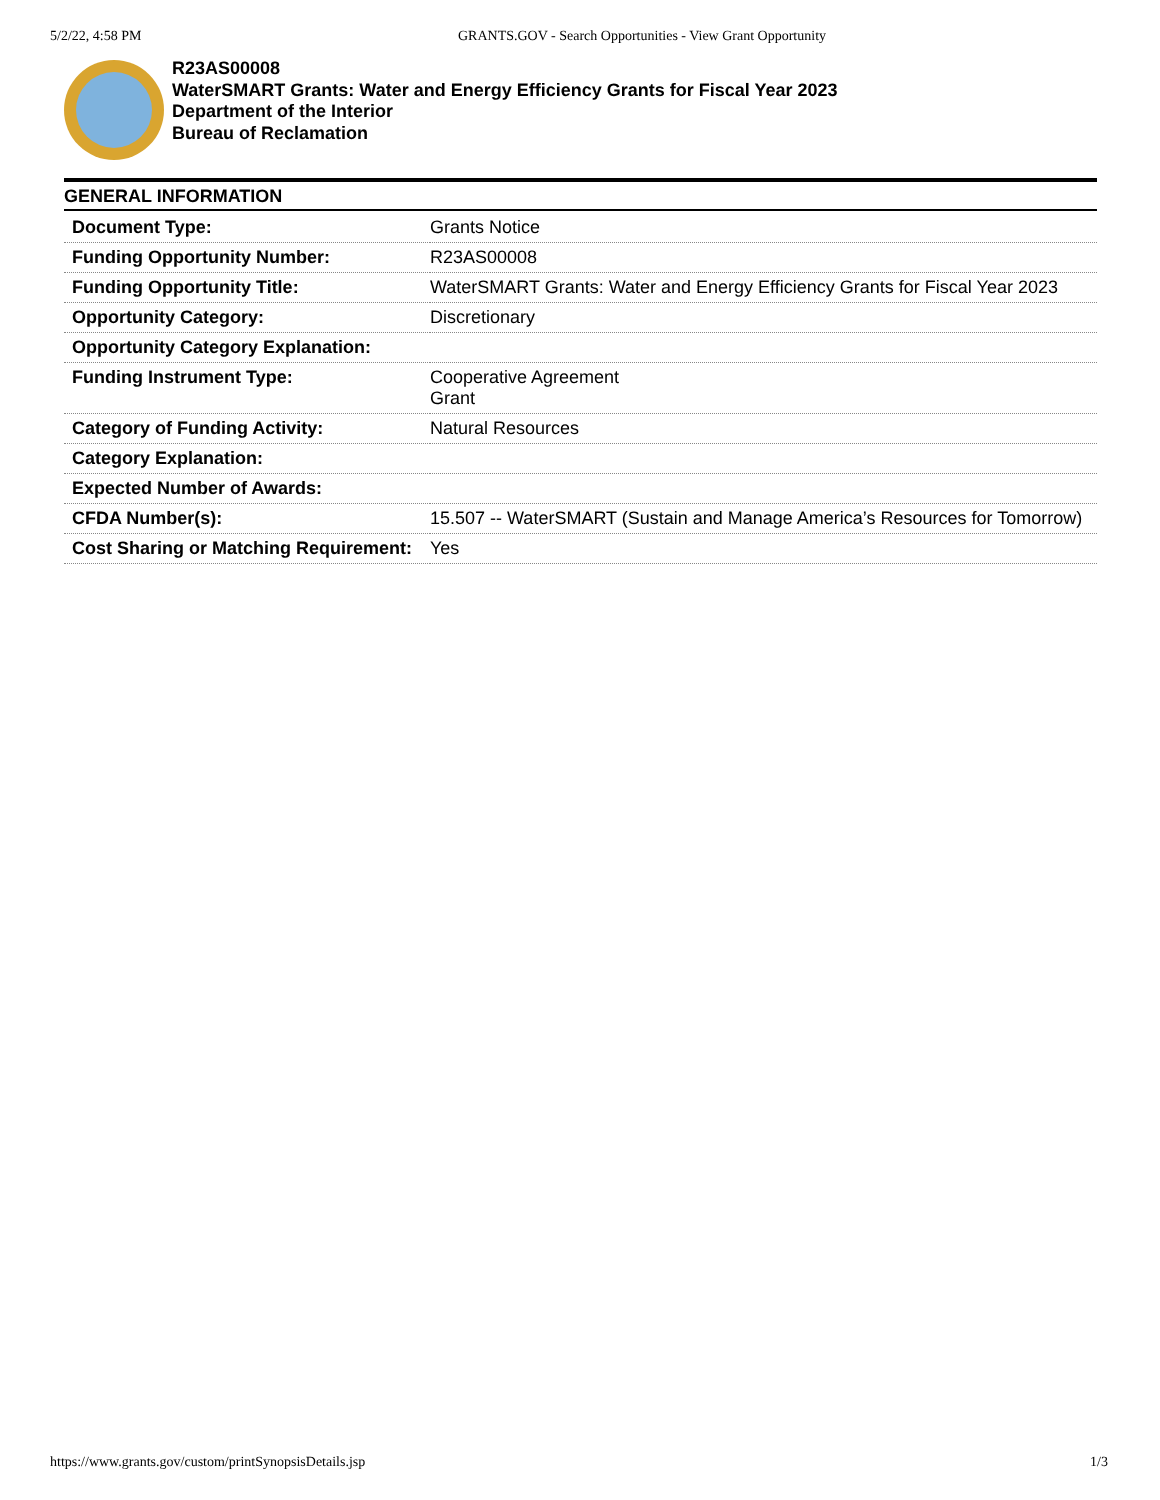5/2/22, 4:58 PM GRANTS.GOV - Search Opportunities - View Grant Opportunity
R23AS00008
WaterSMART Grants: Water and Energy Efficiency Grants for Fiscal Year 2023
Department of the Interior
Bureau of Reclamation
GENERAL INFORMATION
| Document Type: | Grants Notice |
| Funding Opportunity Number: | R23AS00008 |
| Funding Opportunity Title: | WaterSMART Grants: Water and Energy Efficiency Grants for Fiscal Year 2023 |
| Opportunity Category: | Discretionary |
| Opportunity Category Explanation: | |
| Funding Instrument Type: | Cooperative Agreement Grant |
| Category of Funding Activity: | Natural Resources |
| Category Explanation: | |
| Expected Number of Awards: | |
| CFDA Number(s): | 15.507 -- WaterSMART (Sustain and Manage America’s Resources for Tomorrow) |
| Cost Sharing or Matching Requirement: | Yes |
https://www.grants.gov/custom/printSynopsisDetails.jsp 1/3